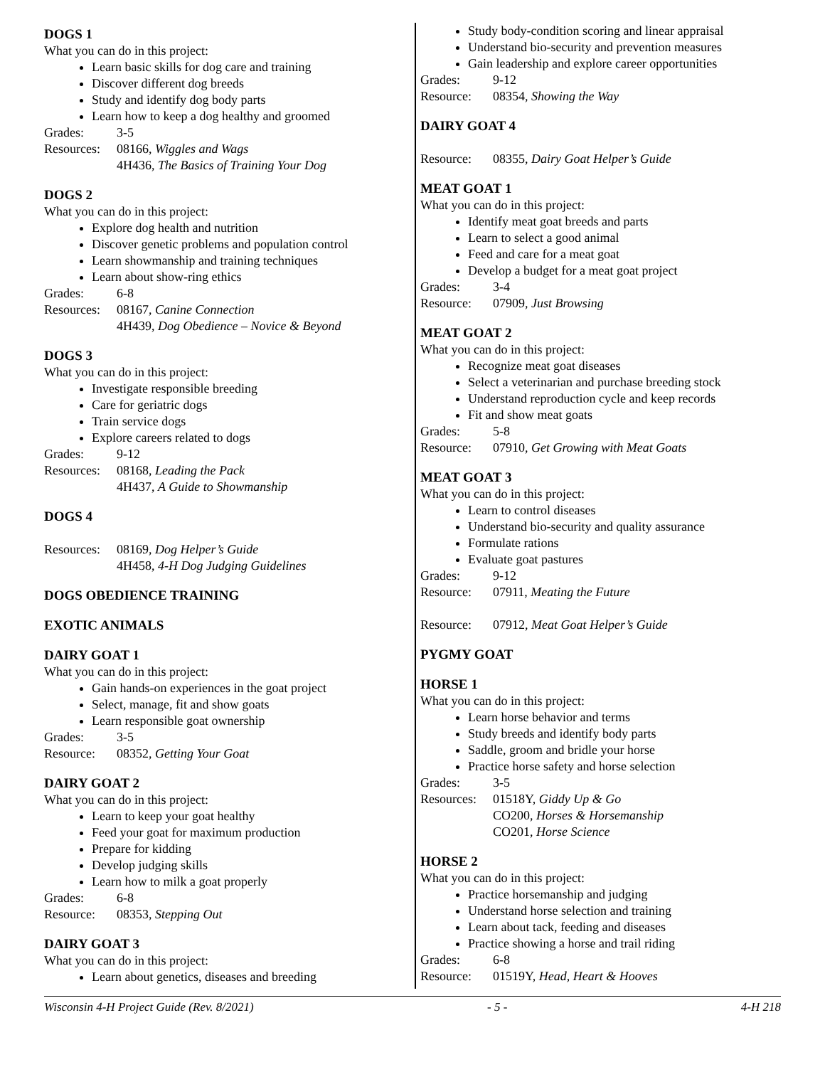DOGS 1
What you can do in this project:
Learn basic skills for dog care and training
Discover different dog breeds
Study and identify dog body parts
Learn how to keep a dog healthy and groomed
Grades: 3-5
Resources: 08166, Wiggles and Wags
4H436, The Basics of Training Your Dog
DOGS 2
What you can do in this project:
Explore dog health and nutrition
Discover genetic problems and population control
Learn showmanship and training techniques
Learn about show-ring ethics
Grades: 6-8
Resources: 08167, Canine Connection
4H439, Dog Obedience – Novice & Beyond
DOGS 3
What you can do in this project:
Investigate responsible breeding
Care for geriatric dogs
Train service dogs
Explore careers related to dogs
Grades: 9-12
Resources: 08168, Leading the Pack
4H437, A Guide to Showmanship
DOGS 4
Resources: 08169, Dog Helper’s Guide
4H458, 4-H Dog Judging Guidelines
DOGS OBEDIENCE TRAINING
EXOTIC ANIMALS
DAIRY GOAT 1
What you can do in this project:
Gain hands-on experiences in the goat project
Select, manage, fit and show goats
Learn responsible goat ownership
Grades: 3-5
Resource: 08352, Getting Your Goat
DAIRY GOAT 2
What you can do in this project:
Learn to keep your goat healthy
Feed your goat for maximum production
Prepare for kidding
Develop judging skills
Learn how to milk a goat properly
Grades: 6-8
Resource: 08353, Stepping Out
DAIRY GOAT 3
What you can do in this project:
Learn about genetics, diseases and breeding
Study body-condition scoring and linear appraisal
Understand bio-security and prevention measures
Gain leadership and explore career opportunities
Grades: 9-12
Resource: 08354, Showing the Way
DAIRY GOAT 4
Resource: 08355, Dairy Goat Helper’s Guide
MEAT GOAT 1
What you can do in this project:
Identify meat goat breeds and parts
Learn to select a good animal
Feed and care for a meat goat
Develop a budget for a meat goat project
Grades: 3-4
Resource: 07909, Just Browsing
MEAT GOAT 2
What you can do in this project:
Recognize meat goat diseases
Select a veterinarian and purchase breeding stock
Understand reproduction cycle and keep records
Fit and show meat goats
Grades: 5-8
Resource: 07910, Get Growing with Meat Goats
MEAT GOAT 3
What you can do in this project:
Learn to control diseases
Understand bio-security and quality assurance
Formulate rations
Evaluate goat pastures
Grades: 9-12
Resource: 07911, Meating the Future
Resource: 07912, Meat Goat Helper’s Guide
PYGMY GOAT
HORSE 1
What you can do in this project:
Learn horse behavior and terms
Study breeds and identify body parts
Saddle, groom and bridle your horse
Practice horse safety and horse selection
Grades: 3-5
Resources: 01518Y, Giddy Up & Go
CO200, Horses & Horsemanship
CO201, Horse Science
HORSE 2
What you can do in this project:
Practice horsemanship and judging
Understand horse selection and training
Learn about tack, feeding and diseases
Practice showing a horse and trail riding
Grades: 6-8
Resource: 01519Y, Head, Heart & Hooves
Wisconsin 4-H Project Guide (Rev. 8/2021) - 5 - 4-H 218